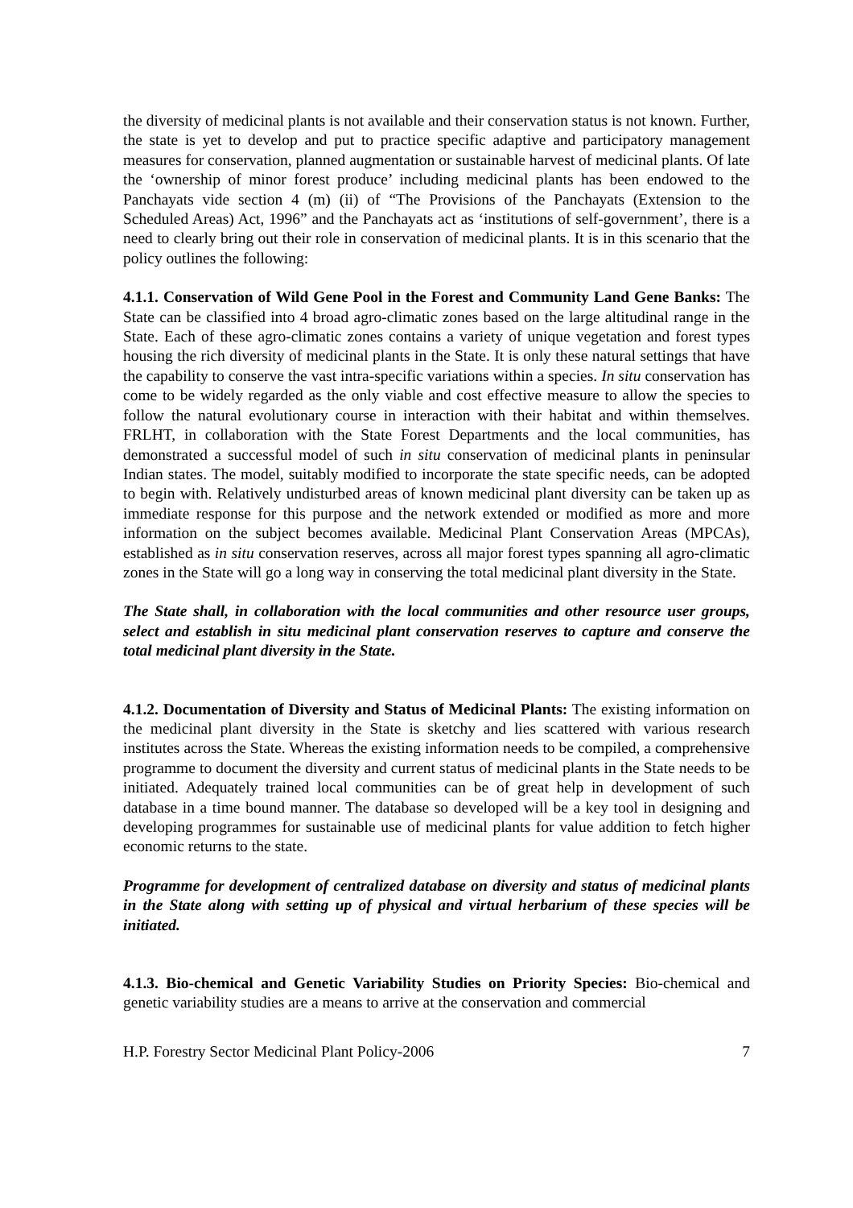the diversity of medicinal plants is not available and their conservation status is not known. Further, the state is yet to develop and put to practice specific adaptive and participatory management measures for conservation, planned augmentation or sustainable harvest of medicinal plants. Of late the ‘ownership of minor forest produce’ including medicinal plants has been endowed to the Panchayats vide section 4 (m) (ii) of “The Provisions of the Panchayats (Extension to the Scheduled Areas) Act, 1996” and the Panchayats act as ‘institutions of self-government’, there is a need to clearly bring out their role in conservation of medicinal plants. It is in this scenario that the policy outlines the following:
4.1.1. Conservation of Wild Gene Pool in the Forest and Community Land Gene Banks: The State can be classified into 4 broad agro-climatic zones based on the large altitudinal range in the State. Each of these agro-climatic zones contains a variety of unique vegetation and forest types housing the rich diversity of medicinal plants in the State. It is only these natural settings that have the capability to conserve the vast intra-specific variations within a species. In situ conservation has come to be widely regarded as the only viable and cost effective measure to allow the species to follow the natural evolutionary course in interaction with their habitat and within themselves. FRLHT, in collaboration with the State Forest Departments and the local communities, has demonstrated a successful model of such in situ conservation of medicinal plants in peninsular Indian states. The model, suitably modified to incorporate the state specific needs, can be adopted to begin with. Relatively undisturbed areas of known medicinal plant diversity can be taken up as immediate response for this purpose and the network extended or modified as more and more information on the subject becomes available. Medicinal Plant Conservation Areas (MPCAs), established as in situ conservation reserves, across all major forest types spanning all agro-climatic zones in the State will go a long way in conserving the total medicinal plant diversity in the State.
The State shall, in collaboration with the local communities and other resource user groups, select and establish in situ medicinal plant conservation reserves to capture and conserve the total medicinal plant diversity in the State.
4.1.2. Documentation of Diversity and Status of Medicinal Plants: The existing information on the medicinal plant diversity in the State is sketchy and lies scattered with various research institutes across the State. Whereas the existing information needs to be compiled, a comprehensive programme to document the diversity and current status of medicinal plants in the State needs to be initiated. Adequately trained local communities can be of great help in development of such database in a time bound manner. The database so developed will be a key tool in designing and developing programmes for sustainable use of medicinal plants for value addition to fetch higher economic returns to the state.
Programme for development of centralized database on diversity and status of medicinal plants in the State along with setting up of physical and virtual herbarium of these species will be initiated.
4.1.3. Bio-chemical and Genetic Variability Studies on Priority Species: Bio-chemical and genetic variability studies are a means to arrive at the conservation and commercial
H.P. Forestry Sector Medicinal Plant Policy-2006 7